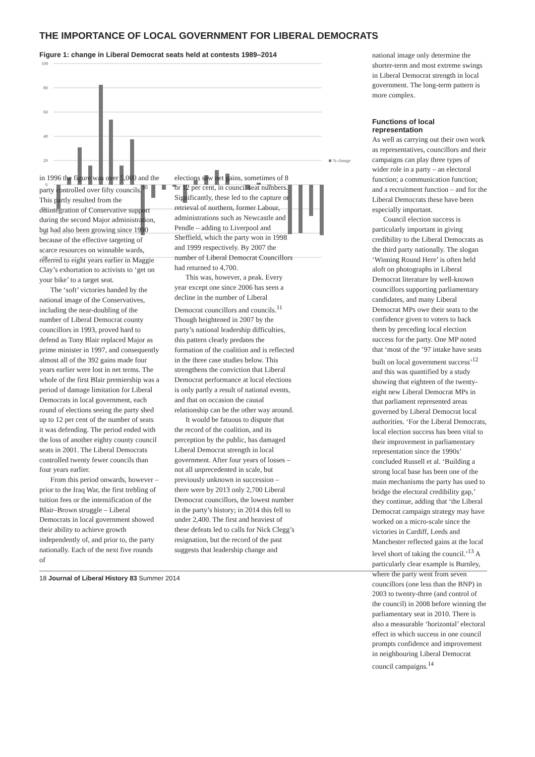THE IMPORTANCE OF LOCAL GOVERNMENT FOR LIBERAL DEMOCRATS
Figure 1: change in Liberal Democrat seats held at contests 1989–2014
100
80
60
40
20
0
-20
-40
-60
% change
national image only determine the shorter-term and most extreme swings in Liberal Democrat strength in local government. The long-term pattern is more complex.
Functions of local representation
As well as carrying out their own work as representatives, councillors and their campaigns can play three types of wider role in a party – an electoral function; a communication function; and a recruitment function – and for the Liberal Democrats these have been especially important.
Council election success is particularly important in giving credibility to the Liberal Democrats as the third party nationally. The slogan ‘Winning Round Here’ is often held aloft on photographs in Liberal Democrat literature by well-known councillors supporting parliamentary candidates, and many Liberal Democrat MPs owe their seats to the confidence given to voters to back them by preceding local election success for the party. One MP noted that ‘most of the ’97 intake have seats built on local government success’<sup>12</sup> and this was quantified by a study showing that eighteen of the twenty-eight new Liberal Democrat MPs in that parliament represented areas governed by Liberal Democrat local authorities. ‘For the Liberal Democrats, local election success has been vital to their improvement in parliamentary representation since the 1990s’ concluded Russell et al. ‘Building a strong local base has been one of the main mechanisms the party has used to bridge the electoral credibility gap,’ they continue, adding that ‘the Liberal Democrat campaign strategy may have worked on a micro-scale since the victories in Cardiff, Leeds and Manchester reflected gains at the local level short of taking the council.’<sup>13</sup> A particularly clear example is Burnley, where the party went from seven councillors (one less than the BNP) in 2003 to twenty-three (and control of the council) in 2008 before winning the parliamentary seat in 2010. There is also a measurable ‘horizontal’ electoral effect in which success in one council prompts confidence and improvement in neighbouring Liberal Democrat council campaigns.<sup>14</sup>
in 1996 the figure was over 5,000 and the party controlled over fifty councils.<sup>10</sup> This partly resulted from the disintegration of Conservative support during the second Major administration, but had also been growing since 1990 because of the effective targeting of scarce resources on winnable wards, referred to eight years earlier in Maggie Clay’s exhortation to activists to ‘get on your bike’ to a target seat.
The ‘soft’ victories handed by the national image of the Conservatives, including the near-doubling of the number of Liberal Democrat county councillors in 1993, proved hard to defend as Tony Blair replaced Major as prime minister in 1997, and consequently almost all of the 392 gains made four years earlier were lost in net terms. The whole of the first Blair premiership was a period of damage limitation for Liberal Democrats in local government, each round of elections seeing the party shed up to 12 per cent of the number of seats it was defending. The period ended with the loss of another eighty county council seats in 2001. The Liberal Democrats controlled twenty fewer councils than four years earlier.
From this period onwards, however – prior to the Iraq War, the first trebling of tuition fees or the intensification of the Blair–Brown struggle – Liberal Democrats in local government showed their ability to achieve growth independently of, and prior to, the party nationally. Each of the next five rounds of
elections saw net gains, sometimes of 8 or 12 per cent, in council seat numbers. Significantly, these led to the capture or retrieval of northern, former Labour, administrations such as Newcastle and Pendle – adding to Liverpool and Sheffield, which the party won in 1998 and 1999 respectively. By 2007 the number of Liberal Democrat Councillors had returned to 4,700.
This was, however, a peak. Every year except one since 2006 has seen a decline in the number of Liberal Democrat councillors and councils.<sup>11</sup> Though heightened in 2007 by the party’s national leadership difficulties, this pattern clearly predates the formation of the coalition and is reflected in the three case studies below. This strengthens the conviction that Liberal Democrat performance at local elections is only partly a result of national events, and that on occasion the causal relationship can be the other way around.
It would be fatuous to dispute that the record of the coalition, and its perception by the public, has damaged Liberal Democrat strength in local government. After four years of losses – not all unprecedented in scale, but previously unknown in succession – there were by 2013 only 2,700 Liberal Democrat councillors, the lowest number in the party’s history; in 2014 this fell to under 2,400. The first and heaviest of these defeats led to calls for Nick Clegg’s resignation, but the record of the past suggests that leadership change and
18 Journal of Liberal History 83 Summer 2014